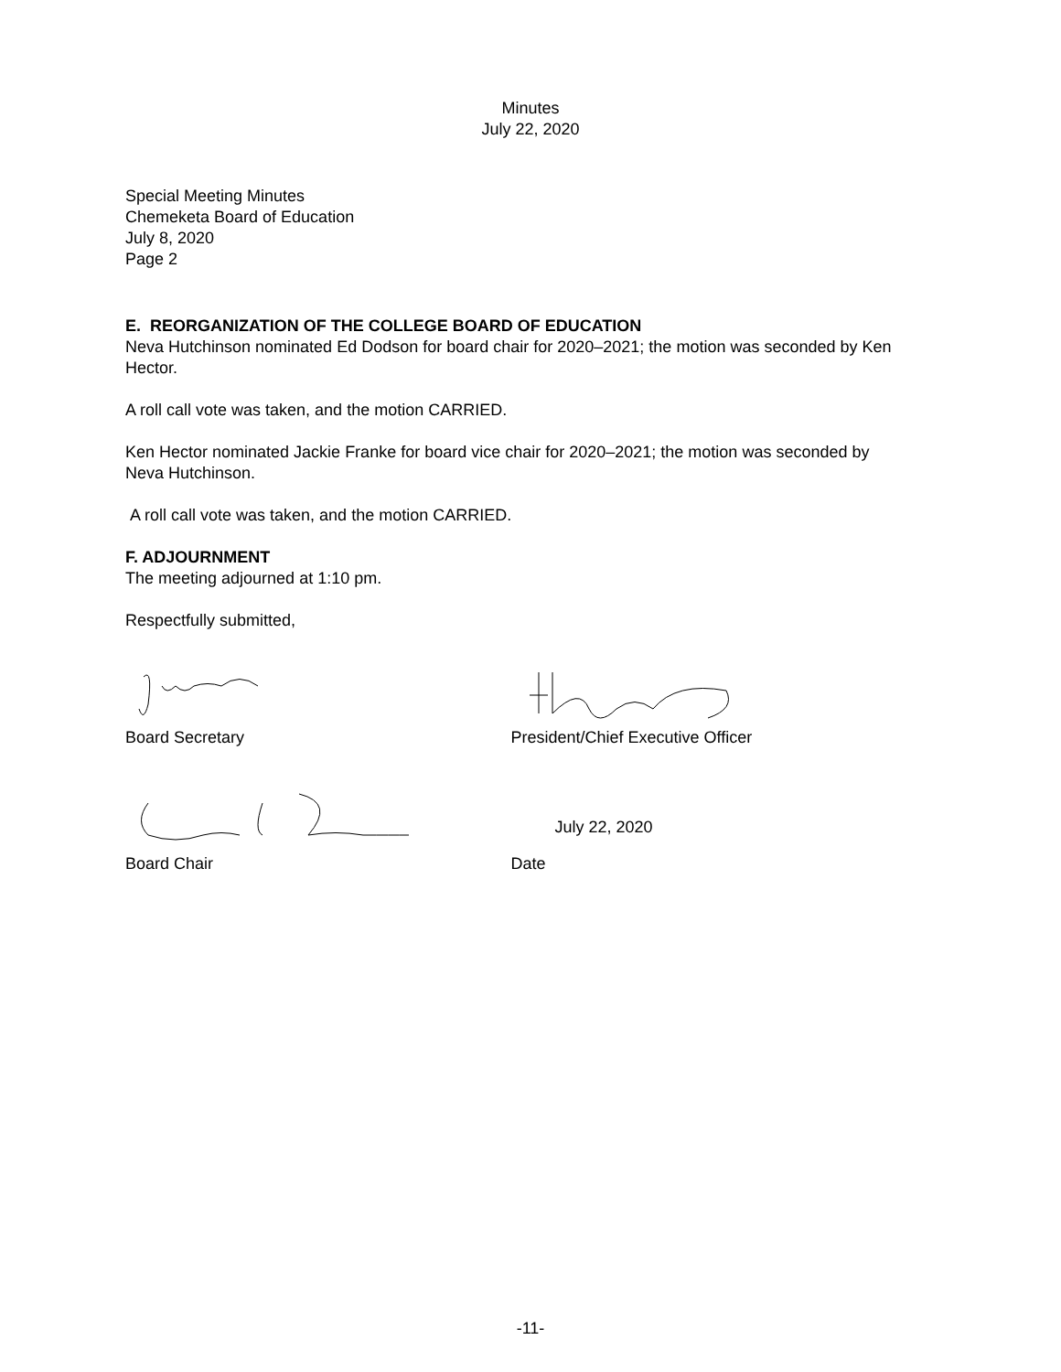Minutes
July 22, 2020
Special Meeting Minutes
Chemeketa Board of Education
July 8, 2020
Page 2
E. REORGANIZATION OF THE COLLEGE BOARD OF EDUCATION
Neva Hutchinson nominated Ed Dodson for board chair for 2020–2021; the motion was seconded by Ken Hector.
A roll call vote was taken, and the motion CARRIED.
Ken Hector nominated Jackie Franke for board vice chair for 2020–2021; the motion was seconded by Neva Hutchinson.
A roll call vote was taken, and the motion CARRIED.
F. ADJOURNMENT
The meeting adjourned at 1:10 pm.
Respectfully submitted,
Board Secretary President/Chief Executive Officer
July 22, 2020
Board Chair Date
-11-